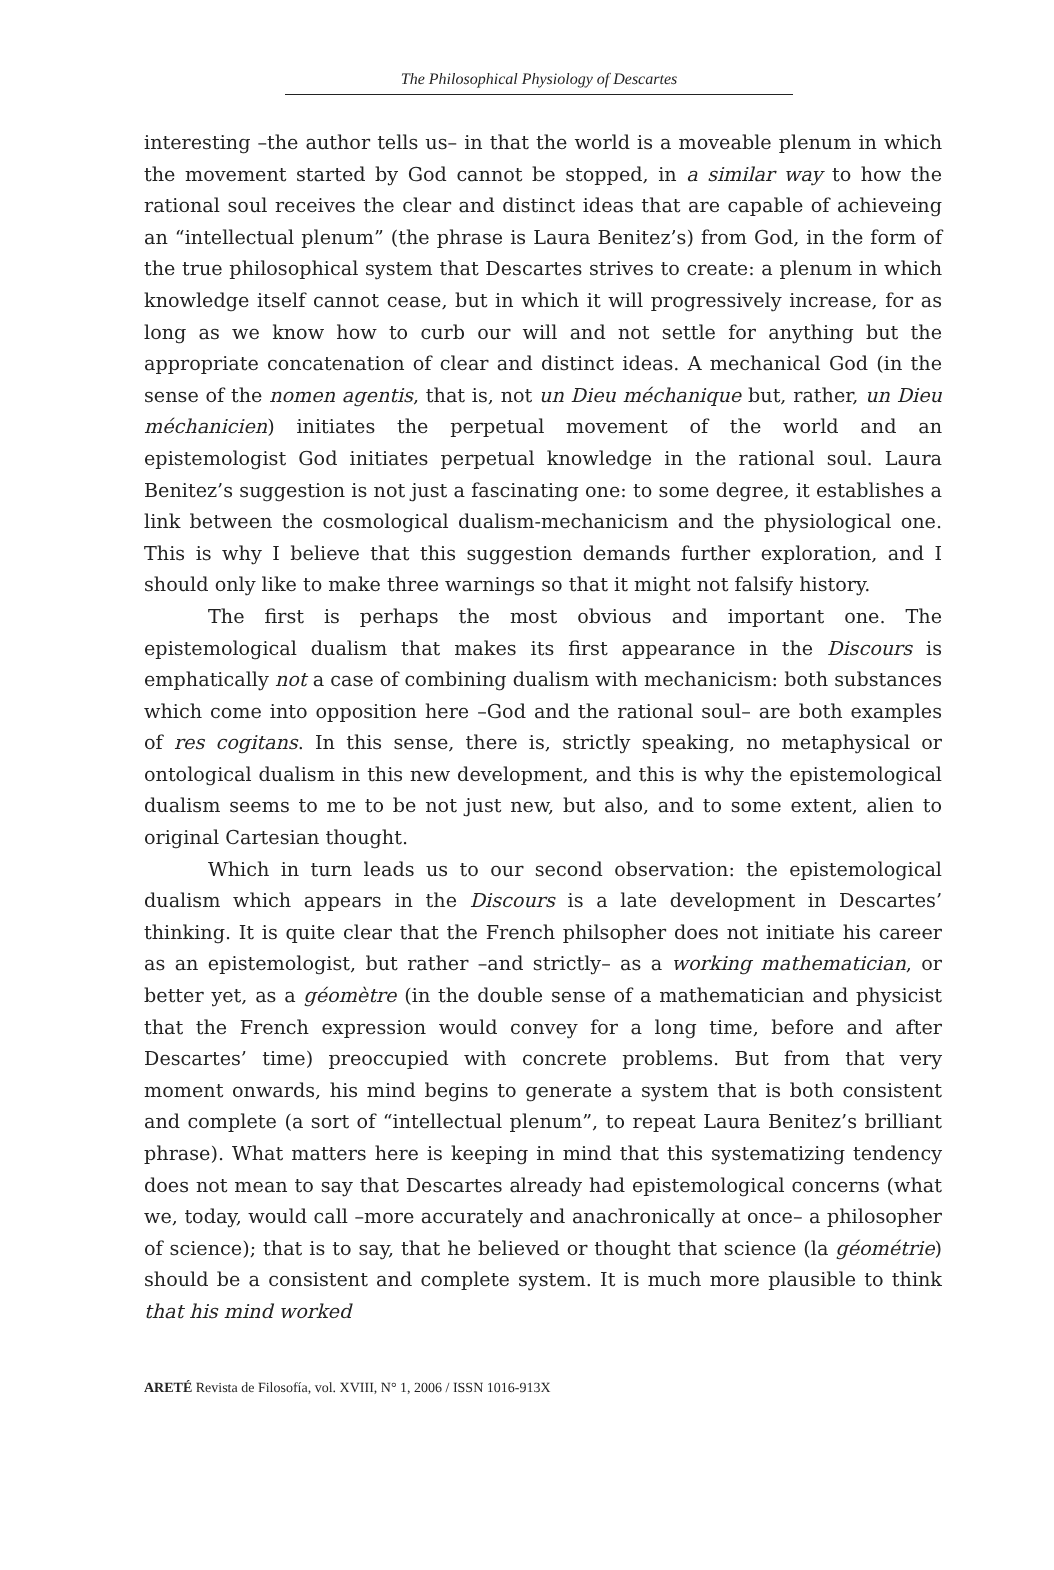The Philosophical Physiology of Descartes
interesting –the author tells us– in that the world is a moveable plenum in which the movement started by God cannot be stopped, in a similar way to how the rational soul receives the clear and distinct ideas that are capable of achieveing an “intellectual plenum” (the phrase is Laura Benitez’s) from God, in the form of the true philosophical system that Descartes strives to create: a plenum in which knowledge itself cannot cease, but in which it will progressively increase, for as long as we know how to curb our will and not settle for anything but the appropriate concatenation of clear and distinct ideas. A mechanical God (in the sense of the nomen agentis, that is, not un Dieu méchanique but, rather, un Dieu méchanicien) initiates the perpetual movement of the world and an epistemologist God initiates perpetual knowledge in the rational soul. Laura Benitez’s suggestion is not just a fascinating one: to some degree, it establishes a link between the cosmological dualism-mechanicism and the physiological one. This is why I believe that this suggestion demands further exploration, and I should only like to make three warnings so that it might not falsify history.
The first is perhaps the most obvious and important one. The epistemological dualism that makes its first appearance in the Discours is emphatically not a case of combining dualism with mechanicism: both substances which come into opposition here –God and the rational soul– are both examples of res cogitans. In this sense, there is, strictly speaking, no metaphysical or ontological dualism in this new development, and this is why the epistemological dualism seems to me to be not just new, but also, and to some extent, alien to original Cartesian thought.
Which in turn leads us to our second observation: the epistemological dualism which appears in the Discours is a late development in Descartes’ thinking. It is quite clear that the French philsopher does not initiate his career as an epistemologist, but rather –and strictly– as a working mathematician, or better yet, as a géomètre (in the double sense of a mathematician and physicist that the French expression would convey for a long time, before and after Descartes’ time) preoccupied with concrete problems. But from that very moment onwards, his mind begins to generate a system that is both consistent and complete (a sort of “intellectual plenum”, to repeat Laura Benitez’s brilliant phrase). What matters here is keeping in mind that this systematizing tendency does not mean to say that Descartes already had epistemological concerns (what we, today, would call –more accurately and anachronically at once– a philosopher of science); that is to say, that he believed or thought that science (la géométrie) should be a consistent and complete system. It is much more plausible to think that his mind worked
ARETÉ Revista de Filosofía, vol. XVIII, N° 1, 2006 / ISSN 1016-913X